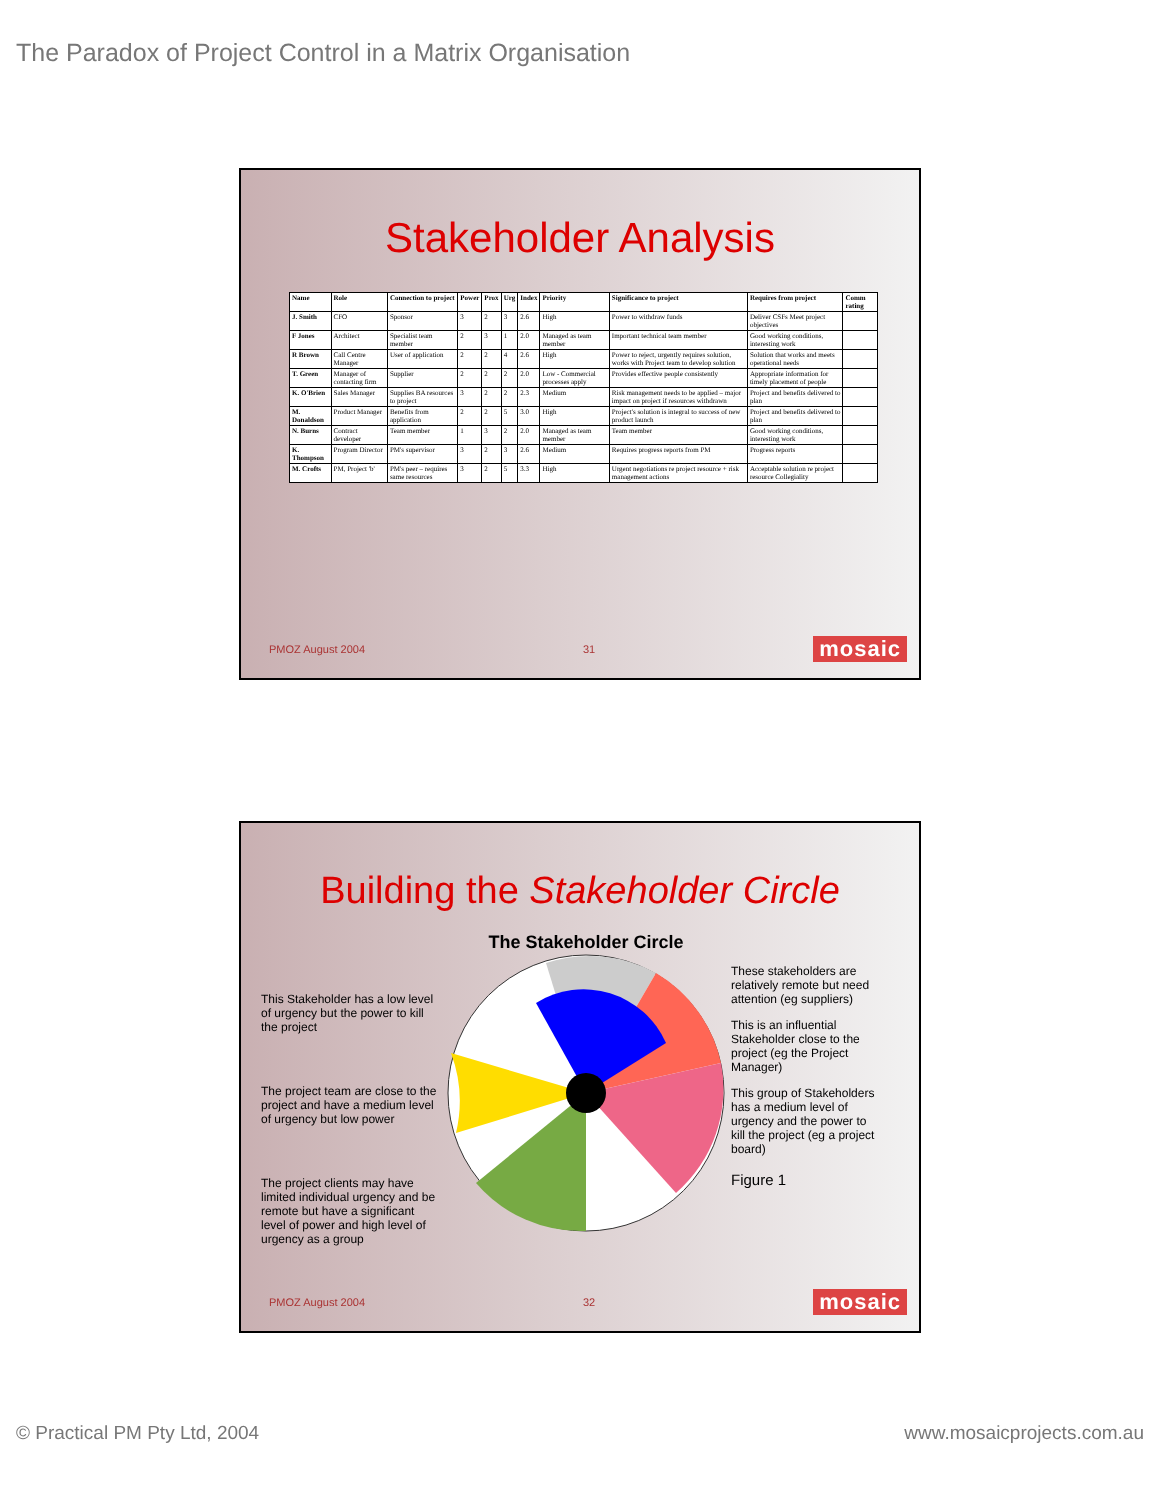The Paradox of Project Control in a Matrix Organisation
Stakeholder Analysis
| Name | Role | Connection to project | Power | Prox | Urg | Index | Priority | Significance to project | Requires from project | Comm rating |
| --- | --- | --- | --- | --- | --- | --- | --- | --- | --- | --- |
| J. Smith | CFO | Sponsor | 3 | 2 | 3 | 2.6 | High | Power to withdraw funds | Deliver CSFs Meet project objectives | |
| F Jones | Architect | Specialist team member | 2 | 3 | 1 | 2.0 | Managed as team member | Important technical team member | Good working conditions, interesting work | |
| R Brown | Call Centre Manager | User of application | 2 | 2 | 4 | 2.6 | High | Power to reject, urgently requires solution, works with Project team to develop solution | Solution that works and meets operational needs | |
| T. Green | Manager of contacting firm | Supplier | 2 | 2 | 2 | 2.0 | Low - Commercial processes apply | Provides effective people consistently | Appropriate information for timely placement of people | |
| K. O'Brien | Sales Manager | Supplies BA resources to project | 3 | 2 | 2 | 2.3 | Medium | Risk management needs to be applied – major impact on project if resources withdrawn | Project and benefits delivered to plan | |
| M. Donaldson | Product Manager | Benefits from application | 2 | 2 | 5 | 3.0 | High | Project's solution is integral to success of new product launch | Project and benefits delivered to plan | |
| N. Burns | Contract developer | Team member | 1 | 3 | 2 | 2.0 | Managed as team member | Team member | Good working conditions, interesting work | |
| K. Thompson | Program Director | PM's supervisor | 3 | 2 | 3 | 2.6 | Medium | Requires progress reports from PM | Progress reports | |
| M. Crofts | PM, Project 'b' | PM's peer – requires same resources | 3 | 2 | 5 | 3.3 | High | Urgent negotiations re project resource + risk management actions | Acceptable solution re project resource Collegiality | |
PMOZ August 2004 31 mosaic
Building the Stakeholder Circle
This Stakeholder has a low level of urgency but the power to kill the project
The project team are close to the project and have a medium level of urgency but low power
The project clients may have limited individual urgency and be remote but have a significant level of power and high level of urgency as a group
The Stakeholder Circle
These stakeholders are relatively remote but need attention (eg suppliers)
This is an influential Stakeholder close to the project (eg the Project Manager)
This group of Stakeholders has a medium level of urgency and the power to kill the project (eg a project board)
Figure 1
PMOZ August 2004 32 mosaic
© Practical PM Pty Ltd, 2004 www.mosaicprojects.com.au